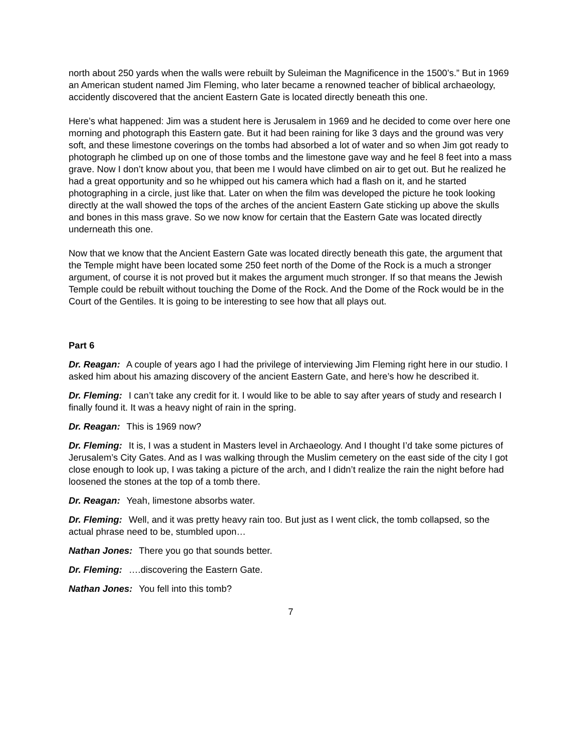north about 250 yards when the walls were rebuilt by Suleiman the Magnificence in the 1500’s.” But in 1969 an American student named Jim Fleming, who later became a renowned teacher of biblical archaeology, accidently discovered that the ancient Eastern Gate is located directly beneath this one.
Here’s what happened: Jim was a student here is Jerusalem in 1969 and he decided to come over here one morning and photograph this Eastern gate. But it had been raining for like 3 days and the ground was very soft, and these limestone coverings on the tombs had absorbed a lot of water and so when Jim got ready to photograph he climbed up on one of those tombs and the limestone gave way and he feel 8 feet into a mass grave. Now I don’t know about you, that been me I would have climbed on air to get out. But he realized he had a great opportunity and so he whipped out his camera which had a flash on it, and he started photographing in a circle, just like that. Later on when the film was developed the picture he took looking directly at the wall showed the tops of the arches of the ancient Eastern Gate sticking up above the skulls and bones in this mass grave. So we now know for certain that the Eastern Gate was located directly underneath this one.
Now that we know that the Ancient Eastern Gate was located directly beneath this gate, the argument that the Temple might have been located some 250 feet north of the Dome of the Rock is a much a stronger argument, of course it is not proved but it makes the argument much stronger. If so that means the Jewish Temple could be rebuilt without touching the Dome of the Rock. And the Dome of the Rock would be in the Court of the Gentiles. It is going to be interesting to see how that all plays out.
Part 6
Dr. Reagan: A couple of years ago I had the privilege of interviewing Jim Fleming right here in our studio. I asked him about his amazing discovery of the ancient Eastern Gate, and here’s how he described it.
Dr. Fleming: I can’t take any credit for it. I would like to be able to say after years of study and research I finally found it. It was a heavy night of rain in the spring.
Dr. Reagan: This is 1969 now?
Dr. Fleming: It is, I was a student in Masters level in Archaeology. And I thought I’d take some pictures of Jerusalem’s City Gates. And as I was walking through the Muslim cemetery on the east side of the city I got close enough to look up, I was taking a picture of the arch, and I didn’t realize the rain the night before had loosened the stones at the top of a tomb there.
Dr. Reagan: Yeah, limestone absorbs water.
Dr. Fleming: Well, and it was pretty heavy rain too. But just as I went click, the tomb collapsed, so the actual phrase need to be, stumbled upon…
Nathan Jones: There you go that sounds better.
Dr. Fleming: ….discovering the Eastern Gate.
Nathan Jones: You fell into this tomb?
7